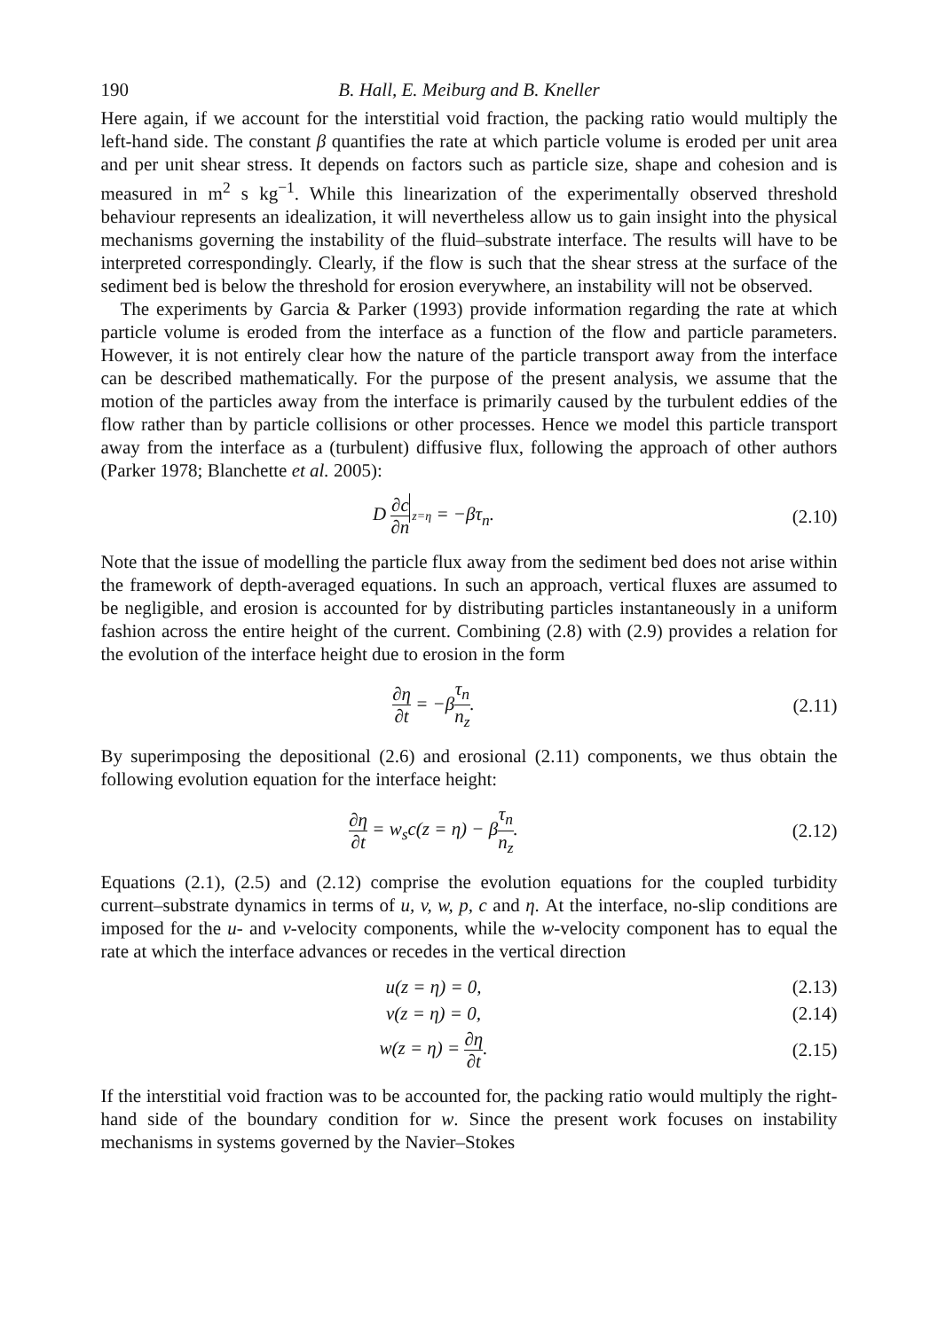190 B. Hall, E. Meiburg and B. Kneller
Here again, if we account for the interstitial void fraction, the packing ratio would multiply the left-hand side. The constant β quantifies the rate at which particle volume is eroded per unit area and per unit shear stress. It depends on factors such as particle size, shape and cohesion and is measured in m<sup>2</sup> s kg<sup>−1</sup>. While this linearization of the experimentally observed threshold behaviour represents an idealization, it will nevertheless allow us to gain insight into the physical mechanisms governing the instability of the fluid–substrate interface. The results will have to be interpreted correspondingly. Clearly, if the flow is such that the shear stress at the surface of the sediment bed is below the threshold for erosion everywhere, an instability will not be observed.
The experiments by Garcia & Parker (1993) provide information regarding the rate at which particle volume is eroded from the interface as a function of the flow and particle parameters. However, it is not entirely clear how the nature of the particle transport away from the interface can be described mathematically. For the purpose of the present analysis, we assume that the motion of the particles away from the interface is primarily caused by the turbulent eddies of the flow rather than by particle collisions or other processes. Hence we model this particle transport away from the interface as a (turbulent) diffusive flux, following the approach of other authors (Parker 1978; Blanchette et al. 2005):
D ∂c ∂n z=η = −βτ<sub>n</sub>. (2.10)
Note that the issue of modelling the particle flux away from the sediment bed does not arise within the framework of depth-averaged equations. In such an approach, vertical fluxes are assumed to be negligible, and erosion is accounted for by distributing particles instantaneously in a uniform fashion across the entire height of the current. Combining (2.8) with (2.9) provides a relation for the evolution of the interface height due to erosion in the form
∂η ∂t = −βτ<sub>n</sub> n<sub>z</sub>. (2.11)
By superimposing the depositional (2.6) and erosional (2.11) components, we thus obtain the following evolution equation for the interface height:
∂η ∂t = w<sub>s</sub>c(z = η) − βτ<sub>n</sub> n<sub>z</sub>. (2.12)
Equations (2.1), (2.5) and (2.12) comprise the evolution equations for the coupled turbidity current–substrate dynamics in terms of u, v, w, p, c and η. At the interface, no-slip conditions are imposed for the u- and v-velocity components, while the w-velocity component has to equal the rate at which the interface advances or recedes in the vertical direction
u(z = η) = 0, (2.13)
v(z = η) = 0, (2.14)
w(z = η) = ∂η ∂t. (2.15)
If the interstitial void fraction was to be accounted for, the packing ratio would multiply the right-hand side of the boundary condition for w. Since the present work focuses on instability mechanisms in systems governed by the Navier–Stokes